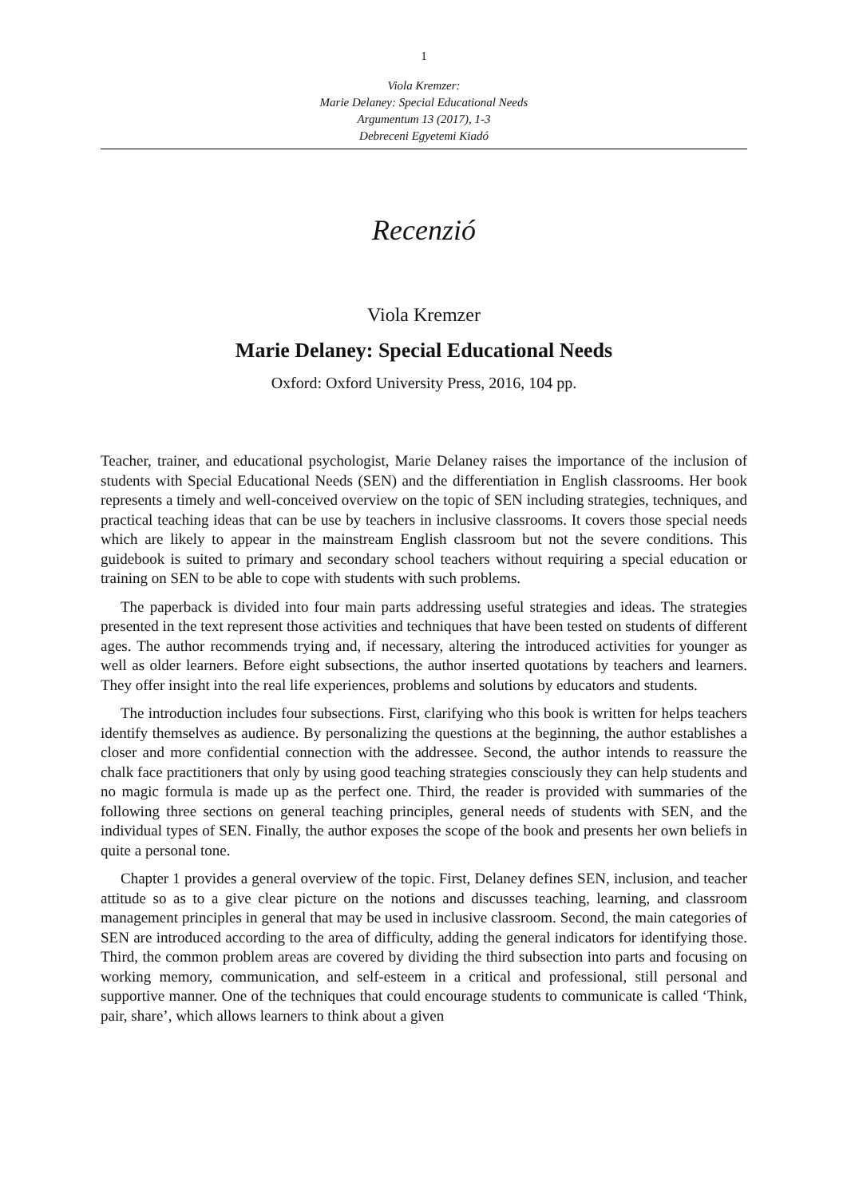1
Viola Kremzer:
Marie Delaney: Special Educational Needs
Argumentum 13 (2017), 1-3
Debreceni Egyetemi Kiadó
Recenzió
Viola Kremzer
Marie Delaney: Special Educational Needs
Oxford: Oxford University Press, 2016, 104 pp.
Teacher, trainer, and educational psychologist, Marie Delaney raises the importance of the inclusion of students with Special Educational Needs (SEN) and the differentiation in English classrooms. Her book represents a timely and well-conceived overview on the topic of SEN including strategies, techniques, and practical teaching ideas that can be use by teachers in inclusive classrooms. It covers those special needs which are likely to appear in the mainstream English classroom but not the severe conditions. This guidebook is suited to primary and secondary school teachers without requiring a special education or training on SEN to be able to cope with students with such problems.
The paperback is divided into four main parts addressing useful strategies and ideas. The strategies presented in the text represent those activities and techniques that have been tested on students of different ages. The author recommends trying and, if necessary, altering the introduced activities for younger as well as older learners. Before eight subsections, the author inserted quotations by teachers and learners. They offer insight into the real life experiences, problems and solutions by educators and students.
The introduction includes four subsections. First, clarifying who this book is written for helps teachers identify themselves as audience. By personalizing the questions at the beginning, the author establishes a closer and more confidential connection with the addressee. Second, the author intends to reassure the chalk face practitioners that only by using good teaching strategies consciously they can help students and no magic formula is made up as the perfect one. Third, the reader is provided with summaries of the following three sections on general teaching principles, general needs of students with SEN, and the individual types of SEN. Finally, the author exposes the scope of the book and presents her own beliefs in quite a personal tone.
Chapter 1 provides a general overview of the topic. First, Delaney defines SEN, inclusion, and teacher attitude so as to a give clear picture on the notions and discusses teaching, learning, and classroom management principles in general that may be used in inclusive classroom. Second, the main categories of SEN are introduced according to the area of difficulty, adding the general indicators for identifying those. Third, the common problem areas are covered by dividing the third subsection into parts and focusing on working memory, communication, and self-esteem in a critical and professional, still personal and supportive manner. One of the techniques that could encourage students to communicate is called ‘Think, pair, share’, which allows learners to think about a given